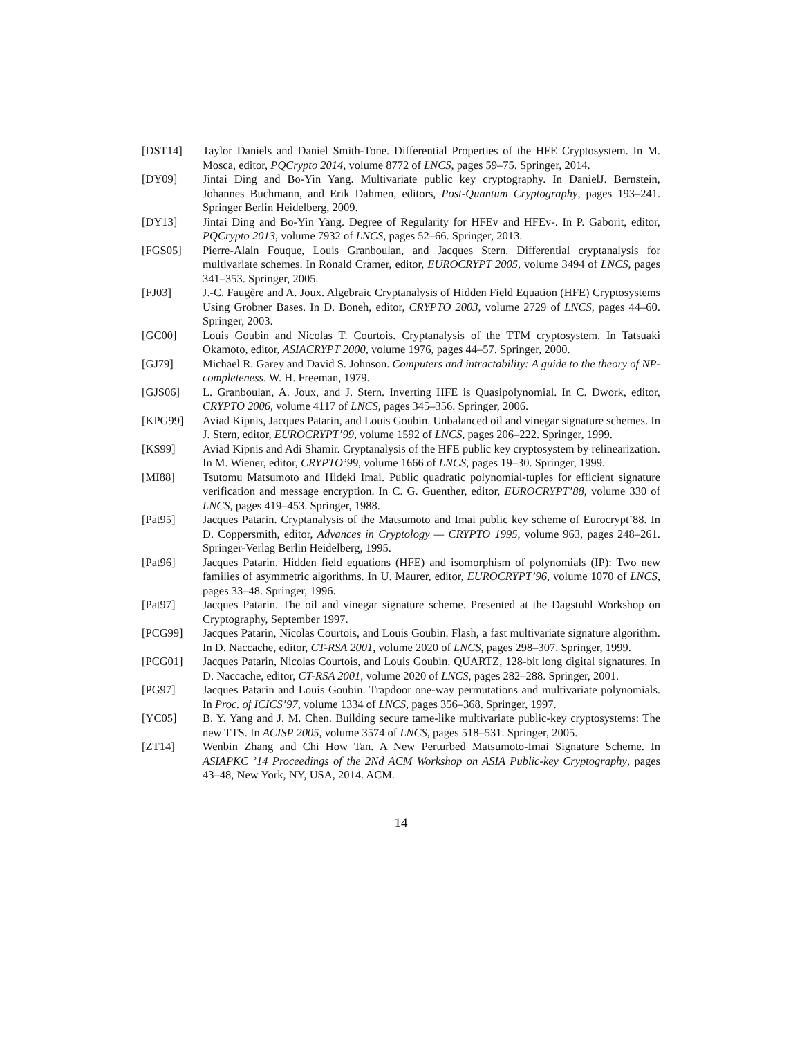[DST14] Taylor Daniels and Daniel Smith-Tone. Differential Properties of the HFE Cryptosystem. In M. Mosca, editor, PQCrypto 2014, volume 8772 of LNCS, pages 59–75. Springer, 2014.
[DY09] Jintai Ding and Bo-Yin Yang. Multivariate public key cryptography. In DanielJ. Bernstein, Johannes Buchmann, and Erik Dahmen, editors, Post-Quantum Cryptography, pages 193–241. Springer Berlin Heidelberg, 2009.
[DY13] Jintai Ding and Bo-Yin Yang. Degree of Regularity for HFEv and HFEv-. In P. Gaborit, editor, PQCrypto 2013, volume 7932 of LNCS, pages 52–66. Springer, 2013.
[FGS05] Pierre-Alain Fouque, Louis Granboulan, and Jacques Stern. Differential cryptanalysis for multivariate schemes. In Ronald Cramer, editor, EUROCRYPT 2005, volume 3494 of LNCS, pages 341–353. Springer, 2005.
[FJ03] J.-C. Faugère and A. Joux. Algebraic Cryptanalysis of Hidden Field Equation (HFE) Cryptosystems Using Gröbner Bases. In D. Boneh, editor, CRYPTO 2003, volume 2729 of LNCS, pages 44–60. Springer, 2003.
[GC00] Louis Goubin and Nicolas T. Courtois. Cryptanalysis of the TTM cryptosystem. In Tatsuaki Okamoto, editor, ASIACRYPT 2000, volume 1976, pages 44–57. Springer, 2000.
[GJ79] Michael R. Garey and David S. Johnson. Computers and intractability: A guide to the theory of NP-completeness. W. H. Freeman, 1979.
[GJS06] L. Granboulan, A. Joux, and J. Stern. Inverting HFE is Quasipolynomial. In C. Dwork, editor, CRYPTO 2006, volume 4117 of LNCS, pages 345–356. Springer, 2006.
[KPG99] Aviad Kipnis, Jacques Patarin, and Louis Goubin. Unbalanced oil and vinegar signature schemes. In J. Stern, editor, EUROCRYPT’99, volume 1592 of LNCS, pages 206–222. Springer, 1999.
[KS99] Aviad Kipnis and Adi Shamir. Cryptanalysis of the HFE public key cryptosystem by relinearization. In M. Wiener, editor, CRYPTO’99, volume 1666 of LNCS, pages 19–30. Springer, 1999.
[MI88] Tsutomu Matsumoto and Hideki Imai. Public quadratic polynomial-tuples for efficient signature verification and message encryption. In C. G. Guenther, editor, EUROCRYPT’88, volume 330 of LNCS, pages 419–453. Springer, 1988.
[Pat95] Jacques Patarin. Cryptanalysis of the Matsumoto and Imai public key scheme of Eurocrypt’88. In D. Coppersmith, editor, Advances in Cryptology — CRYPTO 1995, volume 963, pages 248–261. Springer-Verlag Berlin Heidelberg, 1995.
[Pat96] Jacques Patarin. Hidden field equations (HFE) and isomorphism of polynomials (IP): Two new families of asymmetric algorithms. In U. Maurer, editor, EUROCRYPT’96, volume 1070 of LNCS, pages 33–48. Springer, 1996.
[Pat97] Jacques Patarin. The oil and vinegar signature scheme. Presented at the Dagstuhl Workshop on Cryptography, September 1997.
[PCG99] Jacques Patarin, Nicolas Courtois, and Louis Goubin. Flash, a fast multivariate signature algorithm. In D. Naccache, editor, CT-RSA 2001, volume 2020 of LNCS, pages 298–307. Springer, 1999.
[PCG01] Jacques Patarin, Nicolas Courtois, and Louis Goubin. QUARTZ, 128-bit long digital signatures. In D. Naccache, editor, CT-RSA 2001, volume 2020 of LNCS, pages 282–288. Springer, 2001.
[PG97] Jacques Patarin and Louis Goubin. Trapdoor one-way permutations and multivariate polynomials. In Proc. of ICICS’97, volume 1334 of LNCS, pages 356–368. Springer, 1997.
[YC05] B. Y. Yang and J. M. Chen. Building secure tame-like multivariate public-key cryptosystems: The new TTS. In ACISP 2005, volume 3574 of LNCS, pages 518–531. Springer, 2005.
[ZT14] Wenbin Zhang and Chi How Tan. A New Perturbed Matsumoto-Imai Signature Scheme. In ASIAPKC ’14 Proceedings of the 2Nd ACM Workshop on ASIA Public-key Cryptography, pages 43–48, New York, NY, USA, 2014. ACM.
14